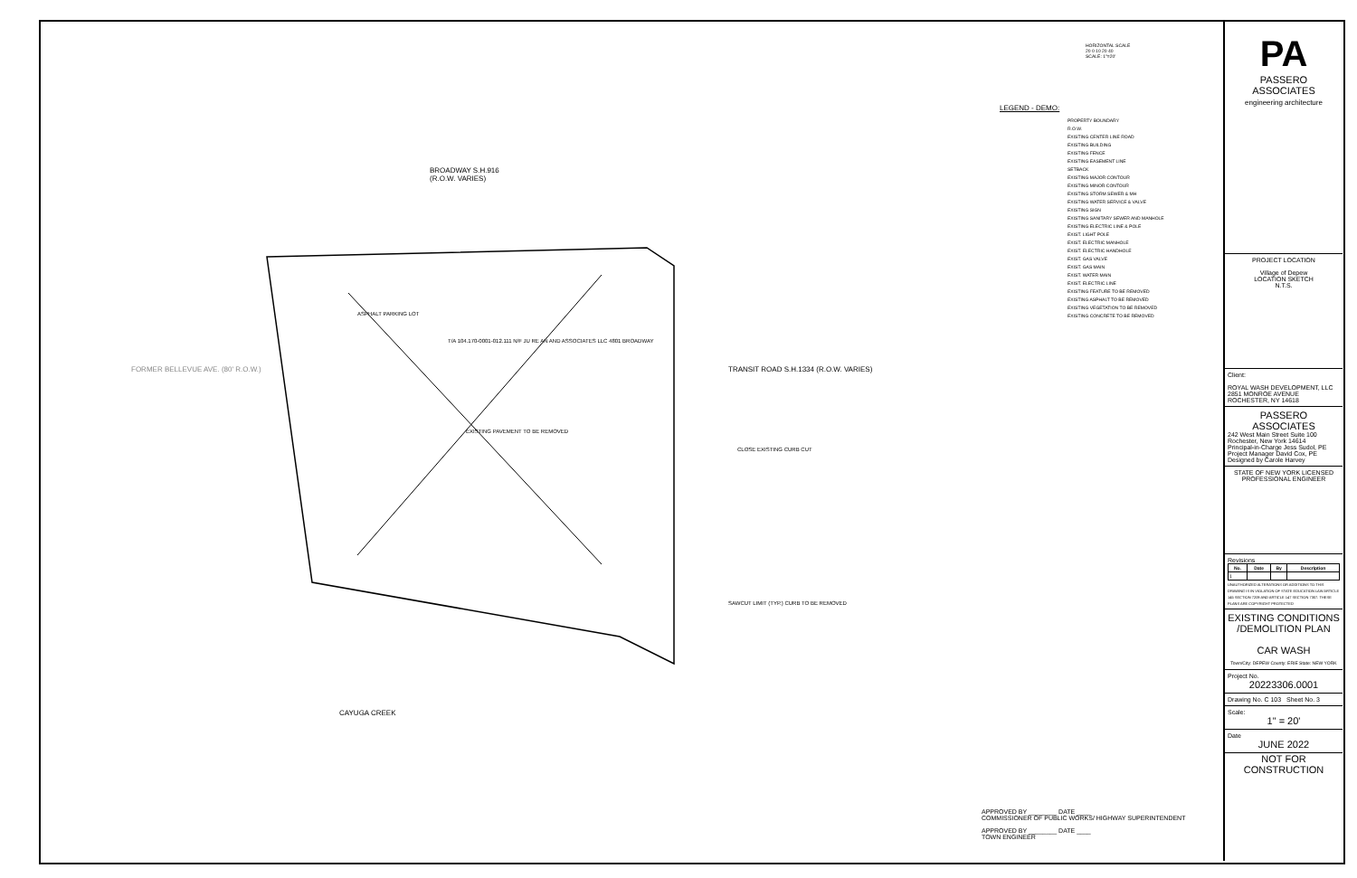BROADWAY S.H.916
(R.O.W. VARIES)
T/A 104.170-0001-012.111 N/F JU RE AN AND ASSOCIATES LLC 4801 BROADWAY
EXISTING PAVEMENT TO BE REMOVED
ASPHALT PARKING LOT
TRANSIT ROAD S.H.1334 (R.O.W. VARIES)
CAYUGA CREEK
FORMER BELLEVUE AVE. (80' R.O.W.)
CLOSE EXISTING CURB CUT
SAWCUT LIMIT (TYP.) CURB TO BE REMOVED
APPROVED BY ________ DATE ____
COMMISSIONER OF PUBLIC WORKS/ HIGHWAY SUPERINTENDENT
APPROVED BY ________ DATE ____
TOWN ENGINEER
HORIZONTAL SCALE
20 0 10 20 40
SCALE: 1"=20'
LEGEND - DEMO:
PROPERTY BOUNDARY
R.O.W.
EXISTING CENTER LINE ROAD
EXISTING BUILDING
EXISTING FENCE
EXISTING EASEMENT LINE
SETBACK
EXISTING MAJOR CONTOUR
EXISTING MINOR CONTOUR
EXISTING STORM SEWER & MH
EXISTING WATER SERVICE & VALVE
EXISTING SIGN
EXISTING SANITARY SEWER AND MANHOLE
EXISTING ELECTRIC LINE & POLE
EXIST. LIGHT POLE
EXIST. ELECTRIC MANHOLE
EXIST. ELECTRIC HANDHOLE
EXIST. GAS VALVE
EXIST. GAS MAIN
EXIST. WATER MAIN
EXIST. ELECTRIC LINE
EXISTING FEATURE TO BE REMOVED
EXISTING ASPHALT TO BE REMOVED
EXISTING VEGETATION TO BE REMOVED
EXISTING CONCRETE TO BE REMOVED
PA
PASSERO ASSOCIATES
engineering architecture
PROJECT LOCATION
Village of Depew
LOCATION SKETCH
N.T.S.
Client:
ROYAL WASH DEVELOPMENT, LLC
2851 MONROE AVENUE
ROCHESTER, NY 14618
PASSERO ASSOCIATES
242 West Main Street Suite 100 Rochester, New York 14614
Principal-in-Charge Jess Sudol, PE
Project Manager David Cox, PE
Designed by Carole Harvey
STATE OF NEW YORK LICENSED PROFESSIONAL ENGINEER
Revisions
| No. | Date | By | Description |
| --- | --- | --- | --- |
| 1 | | | |
UNAUTHORIZED ALTERATIONS OR ADDITIONS TO THIS DRAWING IS IN VIOLATION OF STATE EDUCATION LAW ARTICLE 145 SECTION 7209 AND ARTICLE 147 SECTION 7307. THESE PLANS ARE COPYRIGHT PROTECTED
EXISTING CONDITIONS /DEMOLITION PLAN
CAR WASH
Town/City: DEPEW County: ERIE State: NEW YORK
Project No.
20223306.0001
Drawing No. C 103 Sheet No. 3
Scale:
1" = 20'
Date
JUNE 2022
NOT FOR CONSTRUCTION